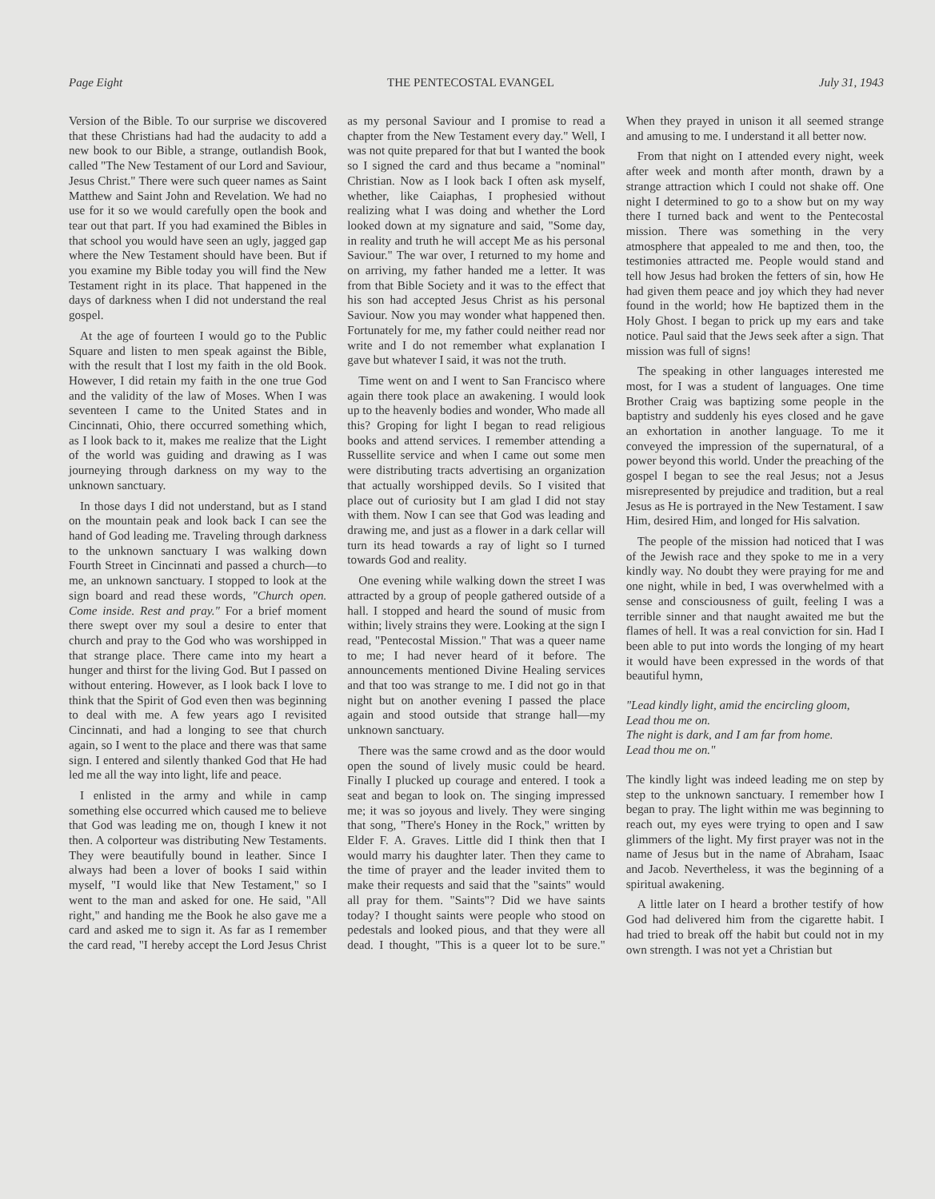Page Eight THE PENTECOSTAL EVANGEL July 31, 1943
Version of the Bible. To our surprise we discovered that these Christians had had the audacity to add a new book to our Bible, a strange, outlandish Book, called "The New Testament of our Lord and Saviour, Jesus Christ." There were such queer names as Saint Matthew and Saint John and Revelation. We had no use for it so we would carefully open the book and tear out that part. If you had examined the Bibles in that school you would have seen an ugly, jagged gap where the New Testament should have been. But if you examine my Bible today you will find the New Testament right in its place. That happened in the days of darkness when I did not understand the real gospel.
At the age of fourteen I would go to the Public Square and listen to men speak against the Bible, with the result that I lost my faith in the old Book. However, I did retain my faith in the one true God and the validity of the law of Moses. When I was seventeen I came to the United States and in Cincinnati, Ohio, there occurred something which, as I look back to it, makes me realize that the Light of the world was guiding and drawing as I was journeying through darkness on my way to the unknown sanctuary.
In those days I did not understand, but as I stand on the mountain peak and look back I can see the hand of God leading me. Traveling through darkness to the unknown sanctuary I was walking down Fourth Street in Cincinnati and passed a church—to me, an unknown sanctuary. I stopped to look at the sign board and read these words, "Church open. Come inside. Rest and pray." For a brief moment there swept over my soul a desire to enter that church and pray to the God who was worshipped in that strange place. There came into my heart a hunger and thirst for the living God. But I passed on without entering. However, as I look back I love to think that the Spirit of God even then was beginning to deal with me. A few years ago I revisited Cincinnati, and had a longing to see that church again, so I went to the place and there was that same sign. I entered and silently thanked God that He had led me all the way into light, life and peace.
I enlisted in the army and while in camp something else occurred which caused me to believe that God was leading me on, though I knew it not then. A colporteur was distributing New Testaments. They were beautifully bound in leather. Since I always had been a lover of books I said within myself, "I would like that New Testament," so I went to the man and asked for one. He said, "All right," and handing me the Book he also gave me a card and asked me to sign it. As far as I remember the card read, "I hereby accept the Lord Jesus Christ as my personal Saviour and I promise to read a chapter from the New Testament every day." Well, I was not quite prepared for that but I wanted the book so I signed the card and thus became a "nominal" Christian. Now as I look back I often ask myself, whether, like Caiaphas, I prophesied without realizing what I was doing and whether the Lord looked down at my signature and said, "Some day, in reality and truth he will accept Me as his personal Saviour." The war over, I returned to my home and on arriving, my father handed me a letter. It was from that Bible Society and it was to the effect that his son had accepted Jesus Christ as his personal Saviour. Now you may wonder what happened then. Fortunately for me, my father could neither read nor write and I do not remember what explanation I gave but whatever I said, it was not the truth.
Time went on and I went to San Francisco where again there took place an awakening. I would look up to the heavenly bodies and wonder, Who made all this? Groping for light I began to read religious books and attend services. I remember attending a Russellite service and when I came out some men were distributing tracts advertising an organization that actually worshipped devils. So I visited that place out of curiosity but I am glad I did not stay with them. Now I can see that God was leading and drawing me, and just as a flower in a dark cellar will turn its head towards a ray of light so I turned towards God and reality.
One evening while walking down the street I was attracted by a group of people gathered outside of a hall. I stopped and heard the sound of music from within; lively strains they were. Looking at the sign I read, "Pentecostal Mission." That was a queer name to me; I had never heard of it before. The announcements mentioned Divine Healing services and that too was strange to me. I did not go in that night but on another evening I passed the place again and stood outside that strange hall—my unknown sanctuary.
There was the same crowd and as the door would open the sound of lively music could be heard. Finally I plucked up courage and entered. I took a seat and began to look on. The singing impressed me; it was so joyous and lively. They were singing that song, "There's Honey in the Rock," written by Elder F. A. Graves. Little did I think then that I would marry his daughter later. Then they came to the time of prayer and the leader invited them to make their requests and said that the "saints" would all pray for them. "Saints"? Did we have saints today? I thought saints were people who stood on pedestals and looked pious, and that they were all dead. I thought, "This is a queer lot to be sure." When they prayed in unison it all seemed strange and amusing to me. I understand it all better now.
From that night on I attended every night, week after week and month after month, drawn by a strange attraction which I could not shake off. One night I determined to go to a show but on my way there I turned back and went to the Pentecostal mission. There was something in the very atmosphere that appealed to me and then, too, the testimonies attracted me. People would stand and tell how Jesus had broken the fetters of sin, how He had given them peace and joy which they had never found in the world; how He baptized them in the Holy Ghost. I began to prick up my ears and take notice. Paul said that the Jews seek after a sign. That mission was full of signs!
The speaking in other languages interested me most, for I was a student of languages. One time Brother Craig was baptizing some people in the baptistry and suddenly his eyes closed and he gave an exhortation in another language. To me it conveyed the impression of the supernatural, of a power beyond this world. Under the preaching of the gospel I began to see the real Jesus; not a Jesus misrepresented by prejudice and tradition, but a real Jesus as He is portrayed in the New Testament. I saw Him, desired Him, and longed for His salvation.
The people of the mission had noticed that I was of the Jewish race and they spoke to me in a very kindly way. No doubt they were praying for me and one night, while in bed, I was overwhelmed with a sense and consciousness of guilt, feeling I was a terrible sinner and that naught awaited me but the flames of hell. It was a real conviction for sin. Had I been able to put into words the longing of my heart it would have been expressed in the words of that beautiful hymn,
"Lead kindly light, amid the encircling gloom,
Lead thou me on.
The night is dark, and I am far from home.
Lead thou me on."
The kindly light was indeed leading me on step by step to the unknown sanctuary. I remember how I began to pray. The light within me was beginning to reach out, my eyes were trying to open and I saw glimmers of the light. My first prayer was not in the name of Jesus but in the name of Abraham, Isaac and Jacob. Nevertheless, it was the beginning of a spiritual awakening.
A little later on I heard a brother testify of how God had delivered him from the cigarette habit. I had tried to break off the habit but could not in my own strength. I was not yet a Christian but